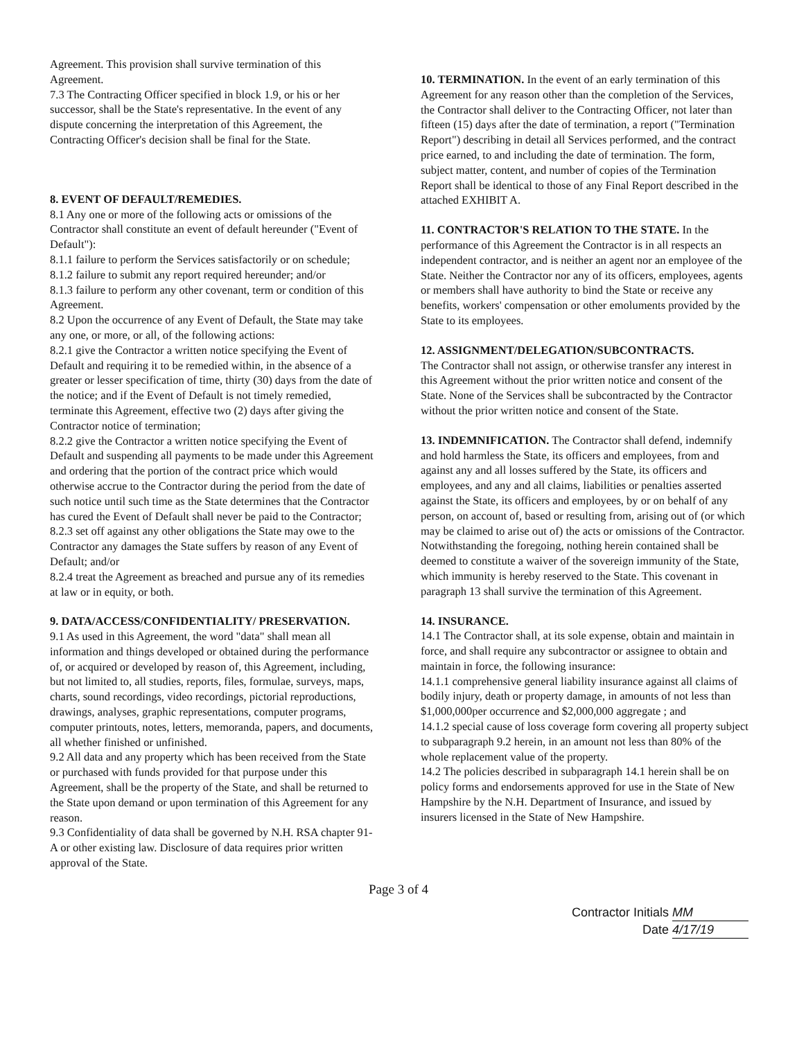Agreement. This provision shall survive termination of this Agreement.
7.3 The Contracting Officer specified in block 1.9, or his or her successor, shall be the State's representative. In the event of any dispute concerning the interpretation of this Agreement, the Contracting Officer's decision shall be final for the State.
8. EVENT OF DEFAULT/REMEDIES.
8.1 Any one or more of the following acts or omissions of the Contractor shall constitute an event of default hereunder ("Event of Default"):
8.1.1 failure to perform the Services satisfactorily or on schedule;
8.1.2 failure to submit any report required hereunder; and/or
8.1.3 failure to perform any other covenant, term or condition of this Agreement.
8.2 Upon the occurrence of any Event of Default, the State may take any one, or more, or all, of the following actions:
8.2.1 give the Contractor a written notice specifying the Event of Default and requiring it to be remedied within, in the absence of a greater or lesser specification of time, thirty (30) days from the date of the notice; and if the Event of Default is not timely remedied, terminate this Agreement, effective two (2) days after giving the Contractor notice of termination;
8.2.2 give the Contractor a written notice specifying the Event of Default and suspending all payments to be made under this Agreement and ordering that the portion of the contract price which would otherwise accrue to the Contractor during the period from the date of such notice until such time as the State determines that the Contractor has cured the Event of Default shall never be paid to the Contractor;
8.2.3 set off against any other obligations the State may owe to the Contractor any damages the State suffers by reason of any Event of Default; and/or
8.2.4 treat the Agreement as breached and pursue any of its remedies at law or in equity, or both.
9. DATA/ACCESS/CONFIDENTIALITY/ PRESERVATION.
9.1 As used in this Agreement, the word "data" shall mean all information and things developed or obtained during the performance of, or acquired or developed by reason of, this Agreement, including, but not limited to, all studies, reports, files, formulae, surveys, maps, charts, sound recordings, video recordings, pictorial reproductions, drawings, analyses, graphic representations, computer programs, computer printouts, notes, letters, memoranda, papers, and documents, all whether finished or unfinished.
9.2 All data and any property which has been received from the State or purchased with funds provided for that purpose under this Agreement, shall be the property of the State, and shall be returned to the State upon demand or upon termination of this Agreement for any reason.
9.3 Confidentiality of data shall be governed by N.H. RSA chapter 91-A or other existing law. Disclosure of data requires prior written approval of the State.
10. TERMINATION. In the event of an early termination of this Agreement for any reason other than the completion of the Services, the Contractor shall deliver to the Contracting Officer, not later than fifteen (15) days after the date of termination, a report ("Termination Report") describing in detail all Services performed, and the contract price earned, to and including the date of termination. The form, subject matter, content, and number of copies of the Termination Report shall be identical to those of any Final Report described in the attached EXHIBIT A.
11. CONTRACTOR'S RELATION TO THE STATE. In the performance of this Agreement the Contractor is in all respects an independent contractor, and is neither an agent nor an employee of the State. Neither the Contractor nor any of its officers, employees, agents or members shall have authority to bind the State or receive any benefits, workers' compensation or other emoluments provided by the State to its employees.
12. ASSIGNMENT/DELEGATION/SUBCONTRACTS.
The Contractor shall not assign, or otherwise transfer any interest in this Agreement without the prior written notice and consent of the State. None of the Services shall be subcontracted by the Contractor without the prior written notice and consent of the State.
13. INDEMNIFICATION. The Contractor shall defend, indemnify and hold harmless the State, its officers and employees, from and against any and all losses suffered by the State, its officers and employees, and any and all claims, liabilities or penalties asserted against the State, its officers and employees, by or on behalf of any person, on account of, based or resulting from, arising out of (or which may be claimed to arise out of) the acts or omissions of the Contractor. Notwithstanding the foregoing, nothing herein contained shall be deemed to constitute a waiver of the sovereign immunity of the State, which immunity is hereby reserved to the State. This covenant in paragraph 13 shall survive the termination of this Agreement.
14. INSURANCE.
14.1 The Contractor shall, at its sole expense, obtain and maintain in force, and shall require any subcontractor or assignee to obtain and maintain in force, the following insurance:
14.1.1 comprehensive general liability insurance against all claims of bodily injury, death or property damage, in amounts of not less than $1,000,000per occurrence and $2,000,000 aggregate ; and
14.1.2 special cause of loss coverage form covering all property subject to subparagraph 9.2 herein, in an amount not less than 80% of the whole replacement value of the property.
14.2 The policies described in subparagraph 14.1 herein shall be on policy forms and endorsements approved for use in the State of New Hampshire by the N.H. Department of Insurance, and issued by insurers licensed in the State of New Hampshire.
Page 3 of 4
Contractor Initials MM
Date 4/17/19